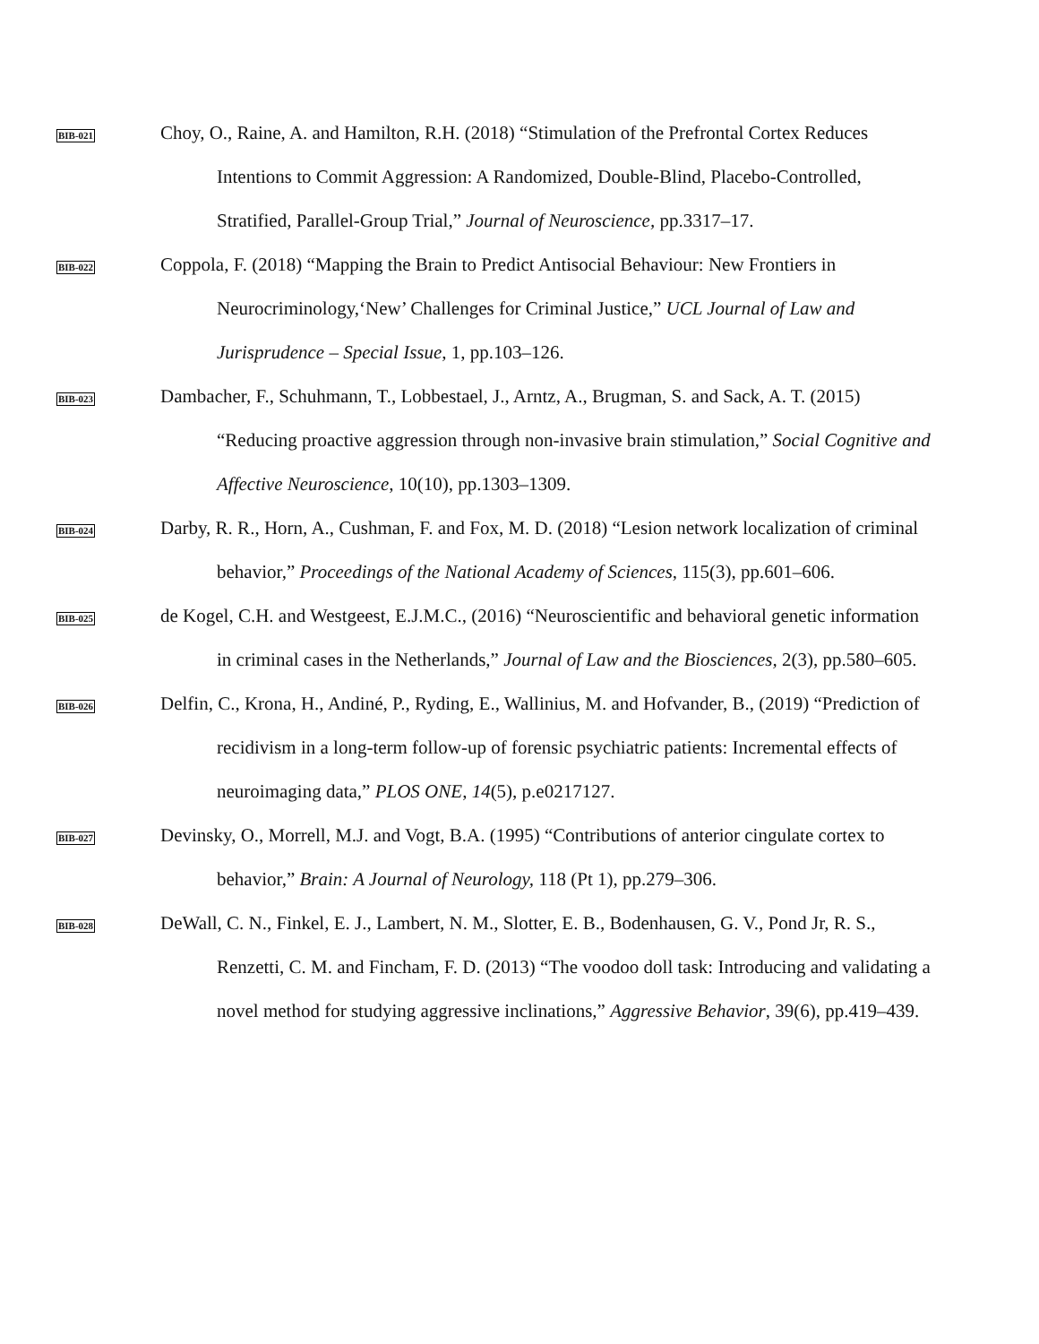BIB-021
Choy, O., Raine, A. and Hamilton, R.H. (2018) “Stimulation of the Prefrontal Cortex Reduces Intentions to Commit Aggression: A Randomized, Double-Blind, Placebo-Controlled, Stratified, Parallel-Group Trial,” Journal of Neuroscience, pp.3317–17.
BIB-022
Coppola, F. (2018) “Mapping the Brain to Predict Antisocial Behaviour: New Frontiers in Neurocriminology,‘New’ Challenges for Criminal Justice,” UCL Journal of Law and Jurisprudence – Special Issue, 1, pp.103–126.
BIB-023
Dambacher, F., Schuhmann, T., Lobbestael, J., Arntz, A., Brugman, S. and Sack, A. T. (2015) “Reducing proactive aggression through non-invasive brain stimulation,” Social Cognitive and Affective Neuroscience, 10(10), pp.1303–1309.
BIB-024
Darby, R. R., Horn, A., Cushman, F. and Fox, M. D. (2018) “Lesion network localization of criminal behavior,” Proceedings of the National Academy of Sciences, 115(3), pp.601–606.
BIB-025
de Kogel, C.H. and Westgeest, E.J.M.C., (2016) “Neuroscientific and behavioral genetic information in criminal cases in the Netherlands,” Journal of Law and the Biosciences, 2(3), pp.580–605.
BIB-026
Delfin, C., Krona, H., Andiné, P., Ryding, E., Wallinius, M. and Hofvander, B., (2019) “Prediction of recidivism in a long-term follow-up of forensic psychiatric patients: Incremental effects of neuroimaging data,” PLOS ONE, 14(5), p.e0217127.
BIB-027
Devinsky, O., Morrell, M.J. and Vogt, B.A. (1995) “Contributions of anterior cingulate cortex to behavior,” Brain: A Journal of Neurology, 118 (Pt 1), pp.279–306.
BIB-028
DeWall, C. N., Finkel, E. J., Lambert, N. M., Slotter, E. B., Bodenhausen, G. V., Pond Jr, R. S., Renzetti, C. M. and Fincham, F. D. (2013) “The voodoo doll task: Introducing and validating a novel method for studying aggressive inclinations,” Aggressive Behavior, 39(6), pp.419–439.